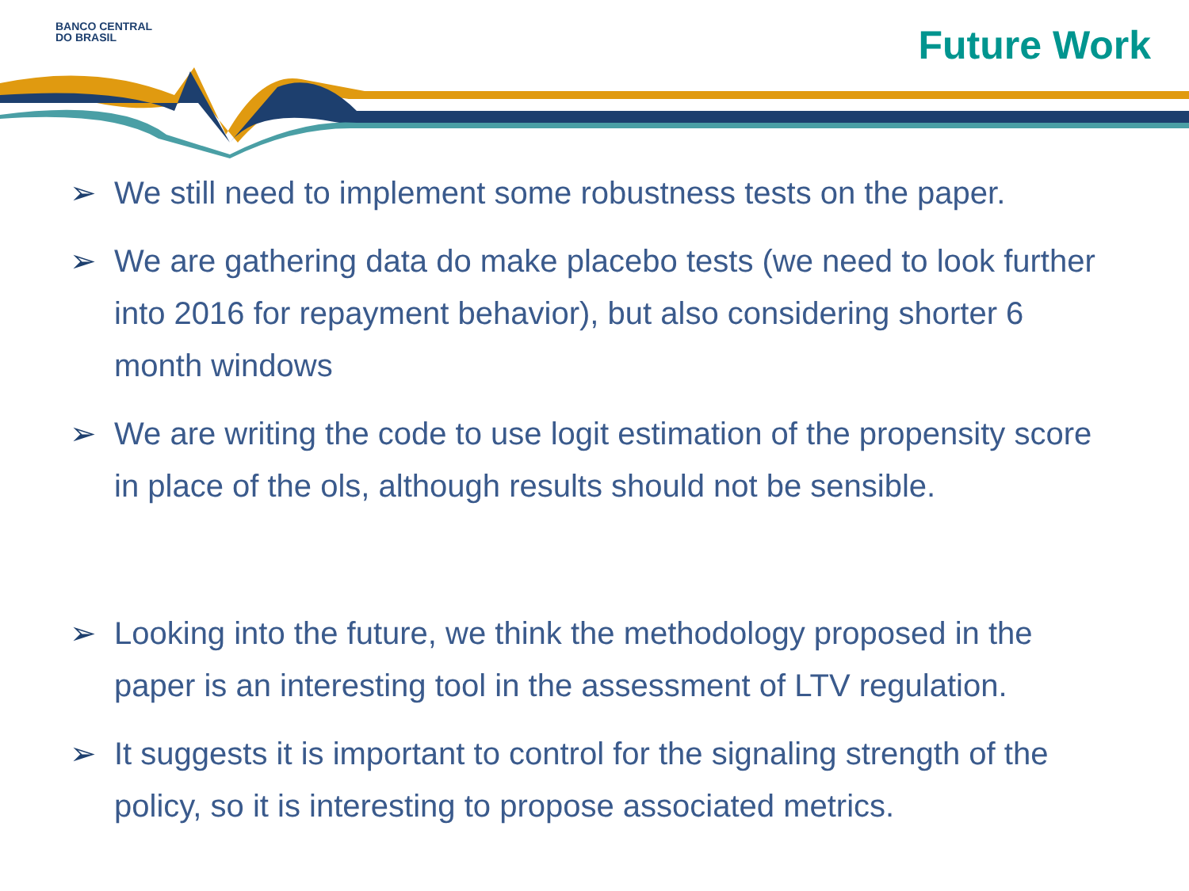BANCO CENTRAL
DO BRASIL
Future Work
➢ We still need to implement some robustness tests on the paper.
➢ We are gathering data do make placebo tests (we need to look further into 2016 for repayment behavior), but also considering shorter 6 month windows
➢ We are writing the code to use logit estimation of the propensity score in place of the ols, although results should not be sensible.
➢ Looking into the future, we think the methodology proposed in the paper is an interesting tool in the assessment of LTV regulation.
➢ It suggests it is important to control for the signaling strength of the policy, so it is interesting to propose associated metrics.